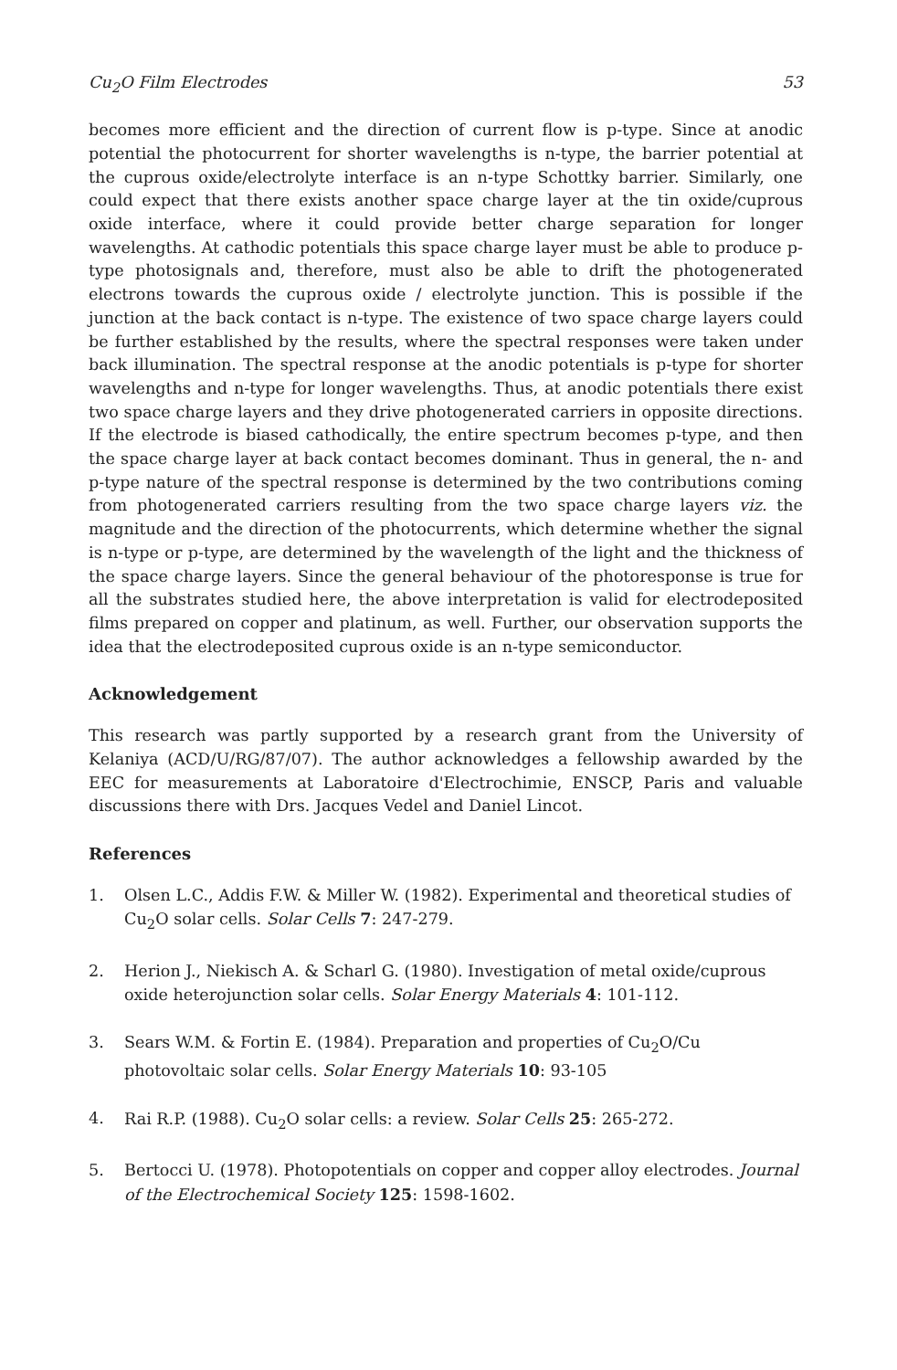Cu<sub>2</sub>O Film Electrodes 53
becomes more efficient and the direction of current flow is p-type. Since at anodic potential the photocurrent for shorter wavelengths is n-type, the barrier potential at the cuprous oxide/electrolyte interface is an n-type Schottky barrier. Similarly, one could expect that there exists another space charge layer at the tin oxide/cuprous oxide interface, where it could provide better charge separation for longer wavelengths. At cathodic potentials this space charge layer must be able to produce p-type photosignals and, therefore, must also be able to drift the photogenerated electrons towards the cuprous oxide / electrolyte junction. This is possible if the junction at the back contact is n-type. The existence of two space charge layers could be further established by the results, where the spectral responses were taken under back illumination. The spectral response at the anodic potentials is p-type for shorter wavelengths and n-type for longer wavelengths. Thus, at anodic potentials there exist two space charge layers and they drive photogenerated carriers in opposite directions. If the electrode is biased cathodically, the entire spectrum becomes p-type, and then the space charge layer at back contact becomes dominant. Thus in general, the n- and p-type nature of the spectral response is determined by the two contributions coming from photogenerated carriers resulting from the two space charge layers viz. the magnitude and the direction of the photocurrents, which determine whether the signal is n-type or p-type, are determined by the wavelength of the light and the thickness of the space charge layers. Since the general behaviour of the photoresponse is true for all the substrates studied here, the above interpretation is valid for electrodeposited films prepared on copper and platinum, as well. Further, our observation supports the idea that the electrodeposited cuprous oxide is an n-type semiconductor.
Acknowledgement
This research was partly supported by a research grant from the University of Kelaniya (ACD/U/RG/87/07). The author acknowledges a fellowship awarded by the EEC for measurements at Laboratoire d'Electrochimie, ENSCP, Paris and valuable discussions there with Drs. Jacques Vedel and Daniel Lincot.
References
1. Olsen L.C., Addis F.W. & Miller W. (1982). Experimental and theoretical studies of Cu<sub>2</sub>O solar cells. Solar Cells 7: 247-279.
2. Herion J., Niekisch A. & Scharl G. (1980). Investigation of metal oxide/cuprous oxide heterojunction solar cells. Solar Energy Materials 4: 101-112.
3. Sears W.M. & Fortin E. (1984). Preparation and properties of Cu<sub>2</sub>O/Cu photovoltaic solar cells. Solar Energy Materials 10: 93-105
4. Rai R.P. (1988). Cu<sub>2</sub>O solar cells: a review. Solar Cells 25: 265-272.
5. Bertocci U. (1978). Photopotentials on copper and copper alloy electrodes. Journal of the Electrochemical Society 125: 1598-1602.